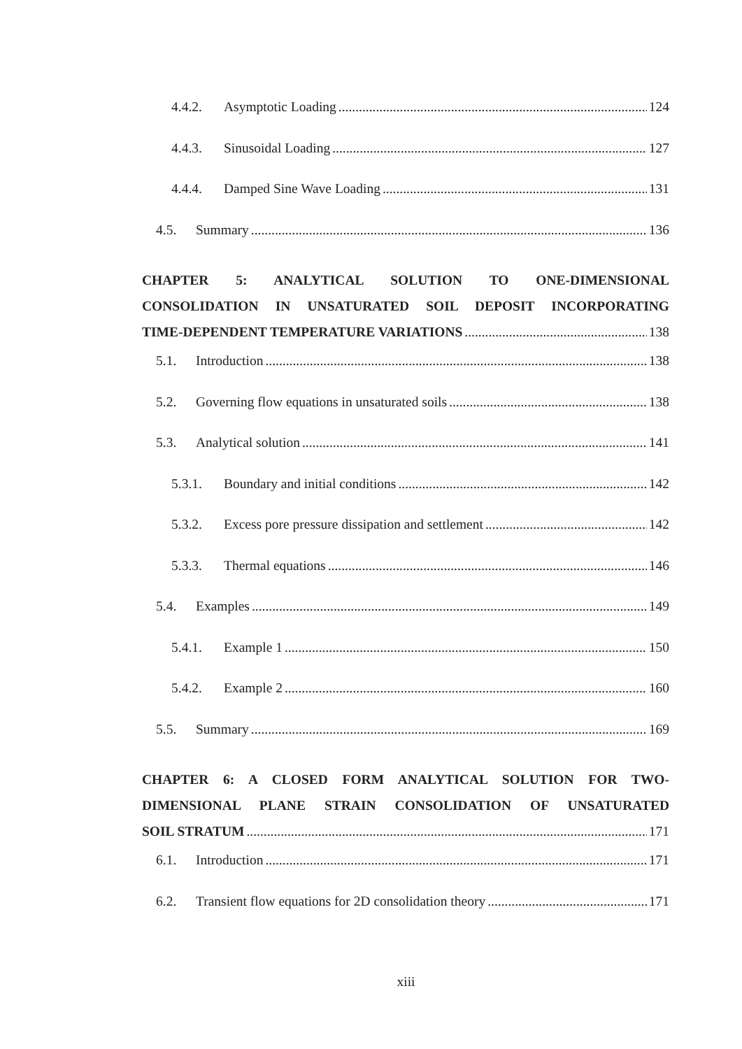4.4.2. Asymptotic Loading 124
4.4.3. Sinusoidal Loading 127
4.4.4. Damped Sine Wave Loading 131
4.5. Summary 136
CHAPTER 5: ANALYTICAL SOLUTION TO ONE-DIMENSIONAL CONSOLIDATION IN UNSATURATED SOIL DEPOSIT INCORPORATING
TIME-DEPENDENT TEMPERATURE VARIATIONS 138
5.1. Introduction 138
5.2. Governing flow equations in unsaturated soils 138
5.3. Analytical solution 141
5.3.1. Boundary and initial conditions 142
5.3.2. Excess pore pressure dissipation and settlement 142
5.3.3. Thermal equations 146
5.4. Examples 149
5.4.1. Example 1 150
5.4.2. Example 2 160
5.5. Summary 169
CHAPTER 6: A CLOSED FORM ANALYTICAL SOLUTION FOR TWO-DIMENSIONAL PLANE STRAIN CONSOLIDATION OF UNSATURATED
SOIL STRATUM 171
6.1. Introduction 171
6.2. Transient flow equations for 2D consolidation theory 171
xiii